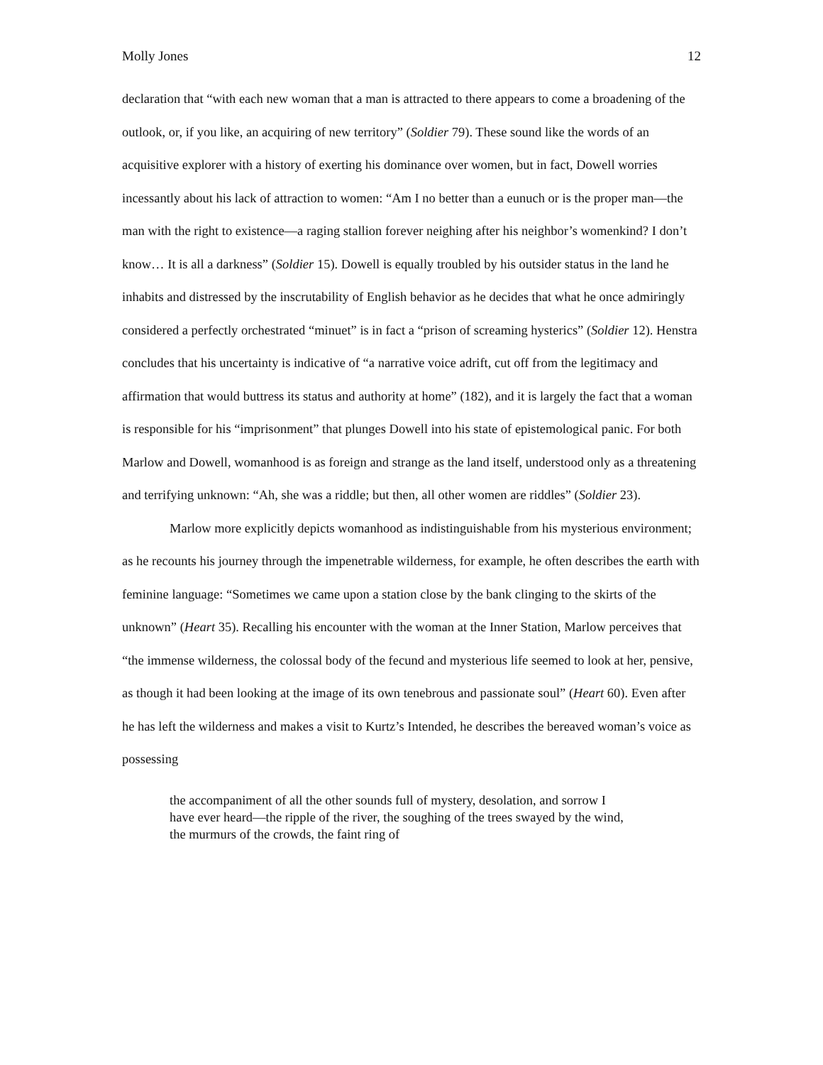Molly Jones 12
declaration that “with each new woman that a man is attracted to there appears to come a broadening of the outlook, or, if you like, an acquiring of new territory” (Soldier 79). These sound like the words of an acquisitive explorer with a history of exerting his dominance over women, but in fact, Dowell worries incessantly about his lack of attraction to women: “Am I no better than a eunuch or is the proper man—the man with the right to existence—a raging stallion forever neighing after his neighbor’s womenkind? I don’t know… It is all a darkness” (Soldier 15). Dowell is equally troubled by his outsider status in the land he inhabits and distressed by the inscrutability of English behavior as he decides that what he once admiringly considered a perfectly orchestrated “minuet” is in fact a “prison of screaming hysterics” (Soldier 12). Henstra concludes that his uncertainty is indicative of “a narrative voice adrift, cut off from the legitimacy and affirmation that would buttress its status and authority at home” (182), and it is largely the fact that a woman is responsible for his “imprisonment” that plunges Dowell into his state of epistemological panic. For both Marlow and Dowell, womanhood is as foreign and strange as the land itself, understood only as a threatening and terrifying unknown: “Ah, she was a riddle; but then, all other women are riddles” (Soldier 23).
Marlow more explicitly depicts womanhood as indistinguishable from his mysterious environment; as he recounts his journey through the impenetrable wilderness, for example, he often describes the earth with feminine language: “Sometimes we came upon a station close by the bank clinging to the skirts of the unknown” (Heart 35). Recalling his encounter with the woman at the Inner Station, Marlow perceives that “the immense wilderness, the colossal body of the fecund and mysterious life seemed to look at her, pensive, as though it had been looking at the image of its own tenebrous and passionate soul” (Heart 60). Even after he has left the wilderness and makes a visit to Kurtz’s Intended, he describes the bereaved woman’s voice as possessing
the accompaniment of all the other sounds full of mystery, desolation, and sorrow I have ever heard—the ripple of the river, the soughing of the trees swayed by the wind, the murmurs of the crowds, the faint ring of